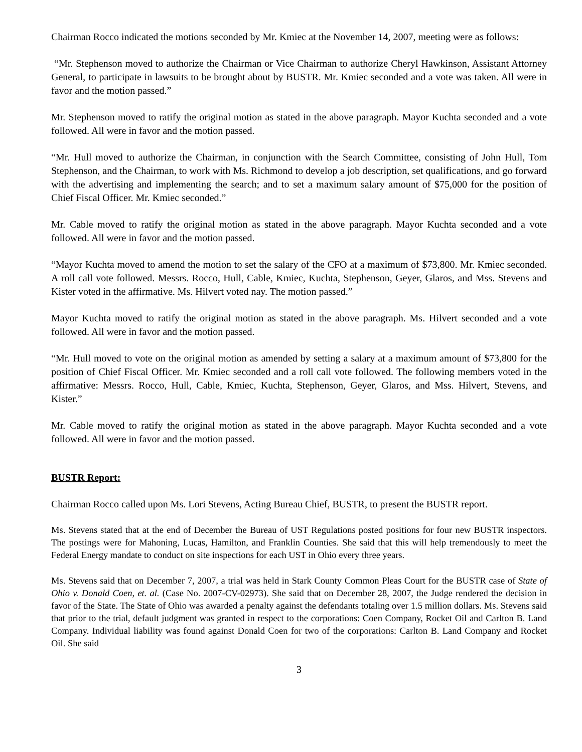Chairman Rocco indicated the motions seconded by Mr. Kmiec at the November 14, 2007, meeting were as follows:
“Mr. Stephenson moved to authorize the Chairman or Vice Chairman to authorize Cheryl Hawkinson, Assistant Attorney General, to participate in lawsuits to be brought about by BUSTR. Mr. Kmiec seconded and a vote was taken. All were in favor and the motion passed.”
Mr. Stephenson moved to ratify the original motion as stated in the above paragraph. Mayor Kuchta seconded and a vote followed. All were in favor and the motion passed.
“Mr. Hull moved to authorize the Chairman, in conjunction with the Search Committee, consisting of John Hull, Tom Stephenson, and the Chairman, to work with Ms. Richmond to develop a job description, set qualifications, and go forward with the advertising and implementing the search; and to set a maximum salary amount of $75,000 for the position of Chief Fiscal Officer. Mr. Kmiec seconded.”
Mr. Cable moved to ratify the original motion as stated in the above paragraph. Mayor Kuchta seconded and a vote followed. All were in favor and the motion passed.
“Mayor Kuchta moved to amend the motion to set the salary of the CFO at a maximum of $73,800. Mr. Kmiec seconded. A roll call vote followed. Messrs. Rocco, Hull, Cable, Kmiec, Kuchta, Stephenson, Geyer, Glaros, and Mss. Stevens and Kister voted in the affirmative. Ms. Hilvert voted nay. The motion passed.”
Mayor Kuchta moved to ratify the original motion as stated in the above paragraph. Ms. Hilvert seconded and a vote followed. All were in favor and the motion passed.
“Mr. Hull moved to vote on the original motion as amended by setting a salary at a maximum amount of $73,800 for the position of Chief Fiscal Officer. Mr. Kmiec seconded and a roll call vote followed. The following members voted in the affirmative: Messrs. Rocco, Hull, Cable, Kmiec, Kuchta, Stephenson, Geyer, Glaros, and Mss. Hilvert, Stevens, and Kister.”
Mr. Cable moved to ratify the original motion as stated in the above paragraph. Mayor Kuchta seconded and a vote followed. All were in favor and the motion passed.
BUSTR Report:
Chairman Rocco called upon Ms. Lori Stevens, Acting Bureau Chief, BUSTR, to present the BUSTR report.
Ms. Stevens stated that at the end of December the Bureau of UST Regulations posted positions for four new BUSTR inspectors. The postings were for Mahoning, Lucas, Hamilton, and Franklin Counties. She said that this will help tremendously to meet the Federal Energy mandate to conduct on site inspections for each UST in Ohio every three years.
Ms. Stevens said that on December 7, 2007, a trial was held in Stark County Common Pleas Court for the BUSTR case of State of Ohio v. Donald Coen, et. al. (Case No. 2007-CV-02973). She said that on December 28, 2007, the Judge rendered the decision in favor of the State. The State of Ohio was awarded a penalty against the defendants totaling over 1.5 million dollars. Ms. Stevens said that prior to the trial, default judgment was granted in respect to the corporations: Coen Company, Rocket Oil and Carlton B. Land Company. Individual liability was found against Donald Coen for two of the corporations: Carlton B. Land Company and Rocket Oil. She said
3